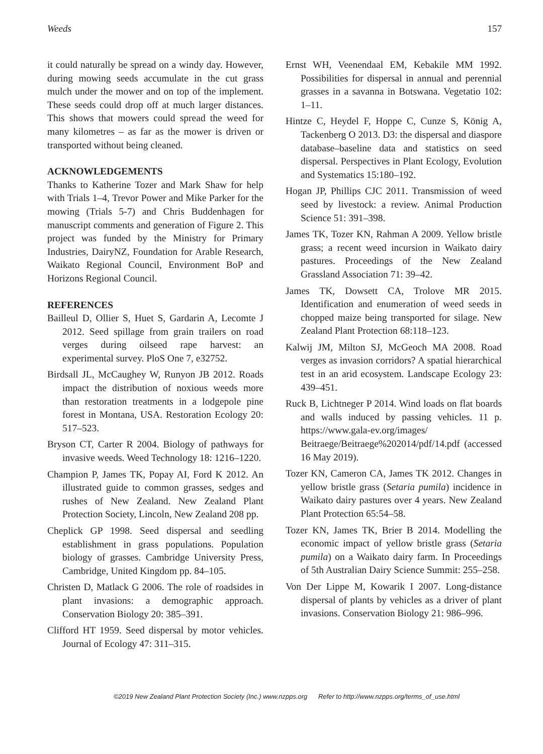Weeds 157
it could naturally be spread on a windy day. However, during mowing seeds accumulate in the cut grass mulch under the mower and on top of the implement. These seeds could drop off at much larger distances. This shows that mowers could spread the weed for many kilometres – as far as the mower is driven or transported without being cleaned.
ACKNOWLEDGEMENTS
Thanks to Katherine Tozer and Mark Shaw for help with Trials 1–4, Trevor Power and Mike Parker for the mowing (Trials 5-7) and Chris Buddenhagen for manuscript comments and generation of Figure 2. This project was funded by the Ministry for Primary Industries, DairyNZ, Foundation for Arable Research, Waikato Regional Council, Environment BoP and Horizons Regional Council.
REFERENCES
Bailleul D, Ollier S, Huet S, Gardarin A, Lecomte J 2012. Seed spillage from grain trailers on road verges during oilseed rape harvest: an experimental survey. PloS One 7, e32752.
Birdsall JL, McCaughey W, Runyon JB 2012. Roads impact the distribution of noxious weeds more than restoration treatments in a lodgepole pine forest in Montana, USA. Restoration Ecology 20: 517–523.
Bryson CT, Carter R 2004. Biology of pathways for invasive weeds. Weed Technology 18: 1216–1220.
Champion P, James TK, Popay AI, Ford K 2012. An illustrated guide to common grasses, sedges and rushes of New Zealand. New Zealand Plant Protection Society, Lincoln, New Zealand 208 pp.
Cheplick GP 1998. Seed dispersal and seedling establishment in grass populations. Population biology of grasses. Cambridge University Press, Cambridge, United Kingdom pp. 84–105.
Christen D, Matlack G 2006. The role of roadsides in plant invasions: a demographic approach. Conservation Biology 20: 385–391.
Clifford HT 1959. Seed dispersal by motor vehicles. Journal of Ecology 47: 311–315.
Ernst WH, Veenendaal EM, Kebakile MM 1992. Possibilities for dispersal in annual and perennial grasses in a savanna in Botswana. Vegetatio 102: 1–11.
Hintze C, Heydel F, Hoppe C, Cunze S, König A, Tackenberg O 2013. D3: the dispersal and diaspore database–baseline data and statistics on seed dispersal. Perspectives in Plant Ecology, Evolution and Systematics 15:180–192.
Hogan JP, Phillips CJC 2011. Transmission of weed seed by livestock: a review. Animal Production Science 51: 391–398.
James TK, Tozer KN, Rahman A 2009. Yellow bristle grass; a recent weed incursion in Waikato dairy pastures. Proceedings of the New Zealand Grassland Association 71: 39–42.
James TK, Dowsett CA, Trolove MR 2015. Identification and enumeration of weed seeds in chopped maize being transported for silage. New Zealand Plant Protection 68:118–123.
Kalwij JM, Milton SJ, McGeoch MA 2008. Road verges as invasion corridors? A spatial hierarchical test in an arid ecosystem. Landscape Ecology 23: 439–451.
Ruck B, Lichtneger P 2014. Wind loads on flat boards and walls induced by passing vehicles. 11 p. https://www.gala-ev.org/images/ Beitraege/Beitraege%202014/pdf/14.pdf (accessed 16 May 2019).
Tozer KN, Cameron CA, James TK 2012. Changes in yellow bristle grass (Setaria pumila) incidence in Waikato dairy pastures over 4 years. New Zealand Plant Protection 65:54–58.
Tozer KN, James TK, Brier B 2014. Modelling the economic impact of yellow bristle grass (Setaria pumila) on a Waikato dairy farm. In Proceedings of 5th Australian Dairy Science Summit: 255–258.
Von Der Lippe M, Kowarik I 2007. Long-distance dispersal of plants by vehicles as a driver of plant invasions. Conservation Biology 21: 986–996.
©2019 New Zealand Plant Protection Society (Inc.) www.nzpps.org Refer to http://www.nzpps.org/terms_of_use.html